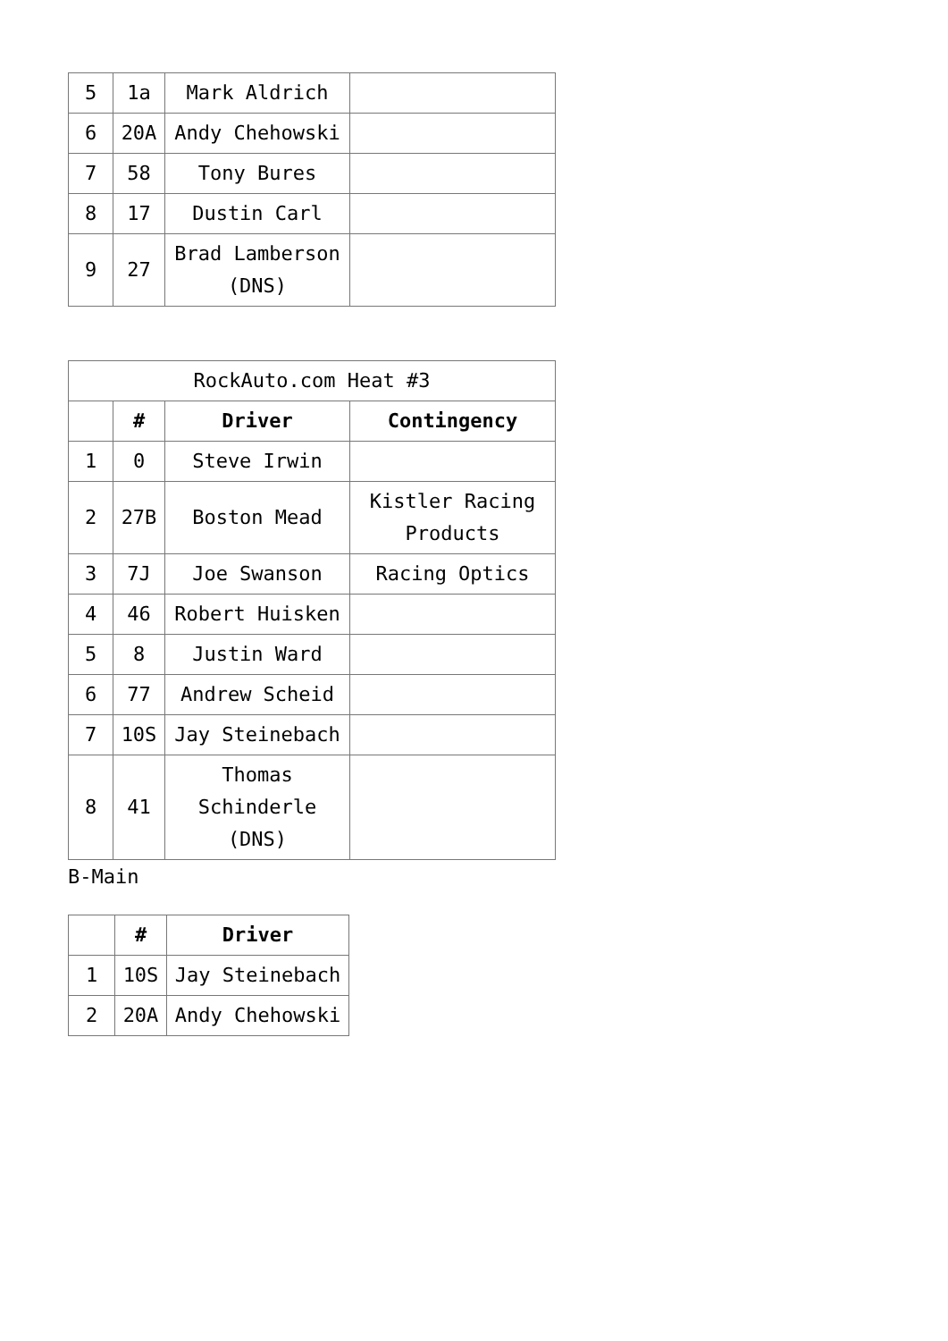| 5 | 1a | Mark Aldrich | |
| 6 | 20A | Andy Chehowski | |
| 7 | 58 | Tony Bures | |
| 8 | 17 | Dustin Carl | |
| 9 | 27 | Brad Lamberson (DNS) | |
| RockAuto.com Heat #3 | | | |
| | # | Driver | Contingency |
| 1 | 0 | Steve Irwin | |
| 2 | 27B | Boston Mead | Kistler Racing Products |
| 3 | 7J | Joe Swanson | Racing Optics |
| 4 | 46 | Robert Huisken | |
| 5 | 8 | Justin Ward | |
| 6 | 77 | Andrew Scheid | |
| 7 | 10S | Jay Steinebach | |
| 8 | 41 | Thomas Schinderle (DNS) | |
B-Main
| | # | Driver |
| --- | --- | --- |
| 1 | 10S | Jay Steinebach |
| 2 | 20A | Andy Chehowski |